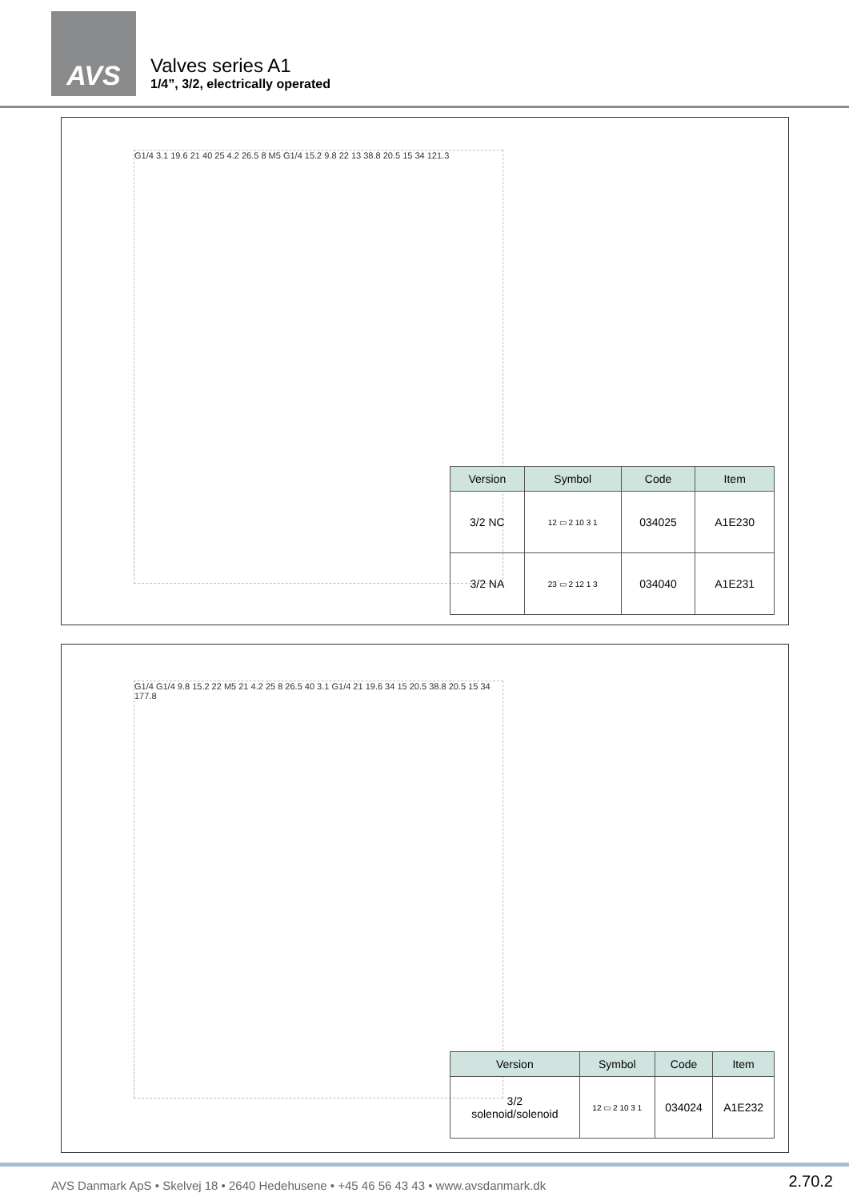AVS
Valves series A1
1/4”, 3/2, electrically operated
G1/4 3.1 19.6 21 40 25 4.2 26.5 8 M5 G1/4 15.2 9.8 22 13 38.8 20.5 15 34 121.3
| Version | Symbol | Code | Item |
| --- | --- | --- | --- |
| 3/2 NC | 12 ▭ 2 10 3 1 | 034025 | A1E230 |
| 3/2 NA | 23 ▭ 2 12 1 3 | 034040 | A1E231 |
G1/4 G1/4 9.8 15.2 22 M5 21 4.2 25 8 26.5 40 3.1 G1/4 21 19.6 34 15 20.5 38.8 20.5 15 34 177.8
| Version | Symbol | Code | Item |
| --- | --- | --- | --- |
| 3/2 solenoid/solenoid | 12 ▭ 2 10 3 1 | 034024 | A1E232 |
AVS Danmark ApS • Skelvej 18 • 2640 Hedehusene • +45 46 56 43 43 • www.avsdanmark.dk
2.70.2